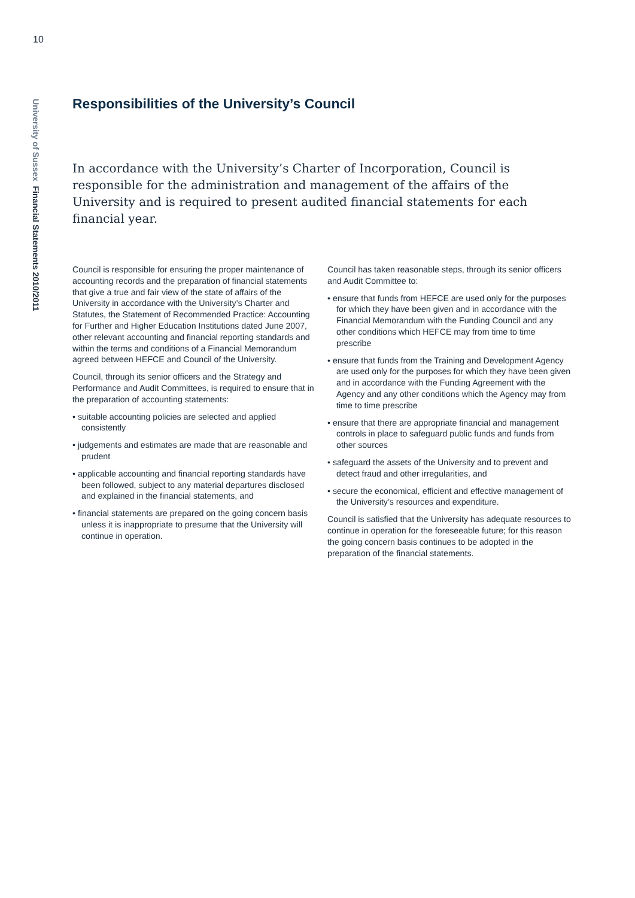10
University of Sussex Financial Statements 2010/2011
Responsibilities of the University’s Council
In accordance with the University’s Charter of Incorporation, Council is responsible for the administration and management of the affairs of the University and is required to present audited financial statements for each financial year.
Council is responsible for ensuring the proper maintenance of accounting records and the preparation of financial statements that give a true and fair view of the state of affairs of the University in accordance with the University’s Charter and Statutes, the Statement of Recommended Practice: Accounting for Further and Higher Education Institutions dated June 2007, other relevant accounting and financial reporting standards and within the terms and conditions of a Financial Memorandum agreed between HEFCE and Council of the University.
Council, through its senior officers and the Strategy and Performance and Audit Committees, is required to ensure that in the preparation of accounting statements:
• suitable accounting policies are selected and applied consistently
• judgements and estimates are made that are reasonable and prudent
• applicable accounting and financial reporting standards have been followed, subject to any material departures disclosed and explained in the financial statements, and
• financial statements are prepared on the going concern basis unless it is inappropriate to presume that the University will continue in operation.
Council has taken reasonable steps, through its senior officers and Audit Committee to:
• ensure that funds from HEFCE are used only for the purposes for which they have been given and in accordance with the Financial Memorandum with the Funding Council and any other conditions which HEFCE may from time to time prescribe
• ensure that funds from the Training and Development Agency are used only for the purposes for which they have been given and in accordance with the Funding Agreement with the Agency and any other conditions which the Agency may from time to time prescribe
• ensure that there are appropriate financial and management controls in place to safeguard public funds and funds from other sources
• safeguard the assets of the University and to prevent and detect fraud and other irregularities, and
• secure the economical, efficient and effective management of the University’s resources and expenditure.
Council is satisfied that the University has adequate resources to continue in operation for the foreseeable future; for this reason the going concern basis continues to be adopted in the preparation of the financial statements.